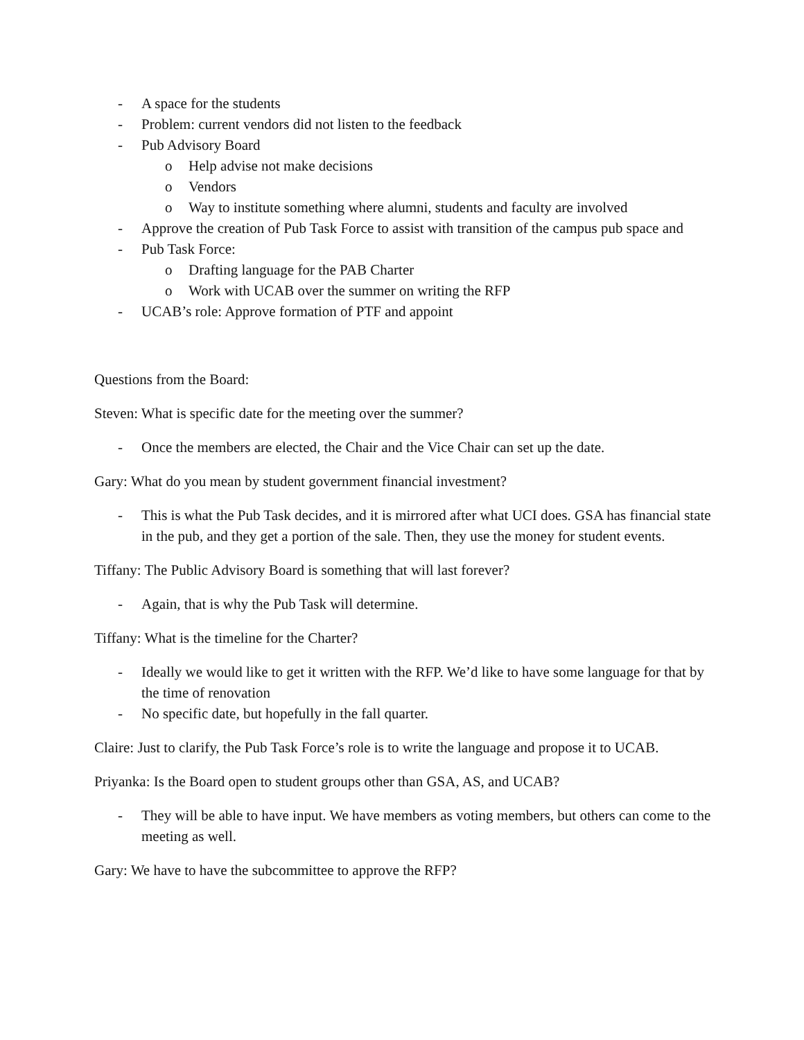- A space for the students
- Problem: current vendors did not listen to the feedback
- Pub Advisory Board
o Help advise not make decisions
o Vendors
o Way to institute something where alumni, students and faculty are involved
- Approve the creation of Pub Task Force to assist with transition of the campus pub space and
- Pub Task Force:
o Drafting language for the PAB Charter
o Work with UCAB over the summer on writing the RFP
- UCAB’s role: Approve formation of PTF and appoint
Questions from the Board:
Steven: What is specific date for the meeting over the summer?
- Once the members are elected, the Chair and the Vice Chair can set up the date.
Gary: What do you mean by student government financial investment?
- This is what the Pub Task decides, and it is mirrored after what UCI does. GSA has financial state in the pub, and they get a portion of the sale. Then, they use the money for student events.
Tiffany: The Public Advisory Board is something that will last forever?
- Again, that is why the Pub Task will determine.
Tiffany: What is the timeline for the Charter?
- Ideally we would like to get it written with the RFP. We’d like to have some language for that by the time of renovation
- No specific date, but hopefully in the fall quarter.
Claire: Just to clarify, the Pub Task Force’s role is to write the language and propose it to UCAB.
Priyanka: Is the Board open to student groups other than GSA, AS, and UCAB?
- They will be able to have input. We have members as voting members, but others can come to the meeting as well.
Gary: We have to have the subcommittee to approve the RFP?